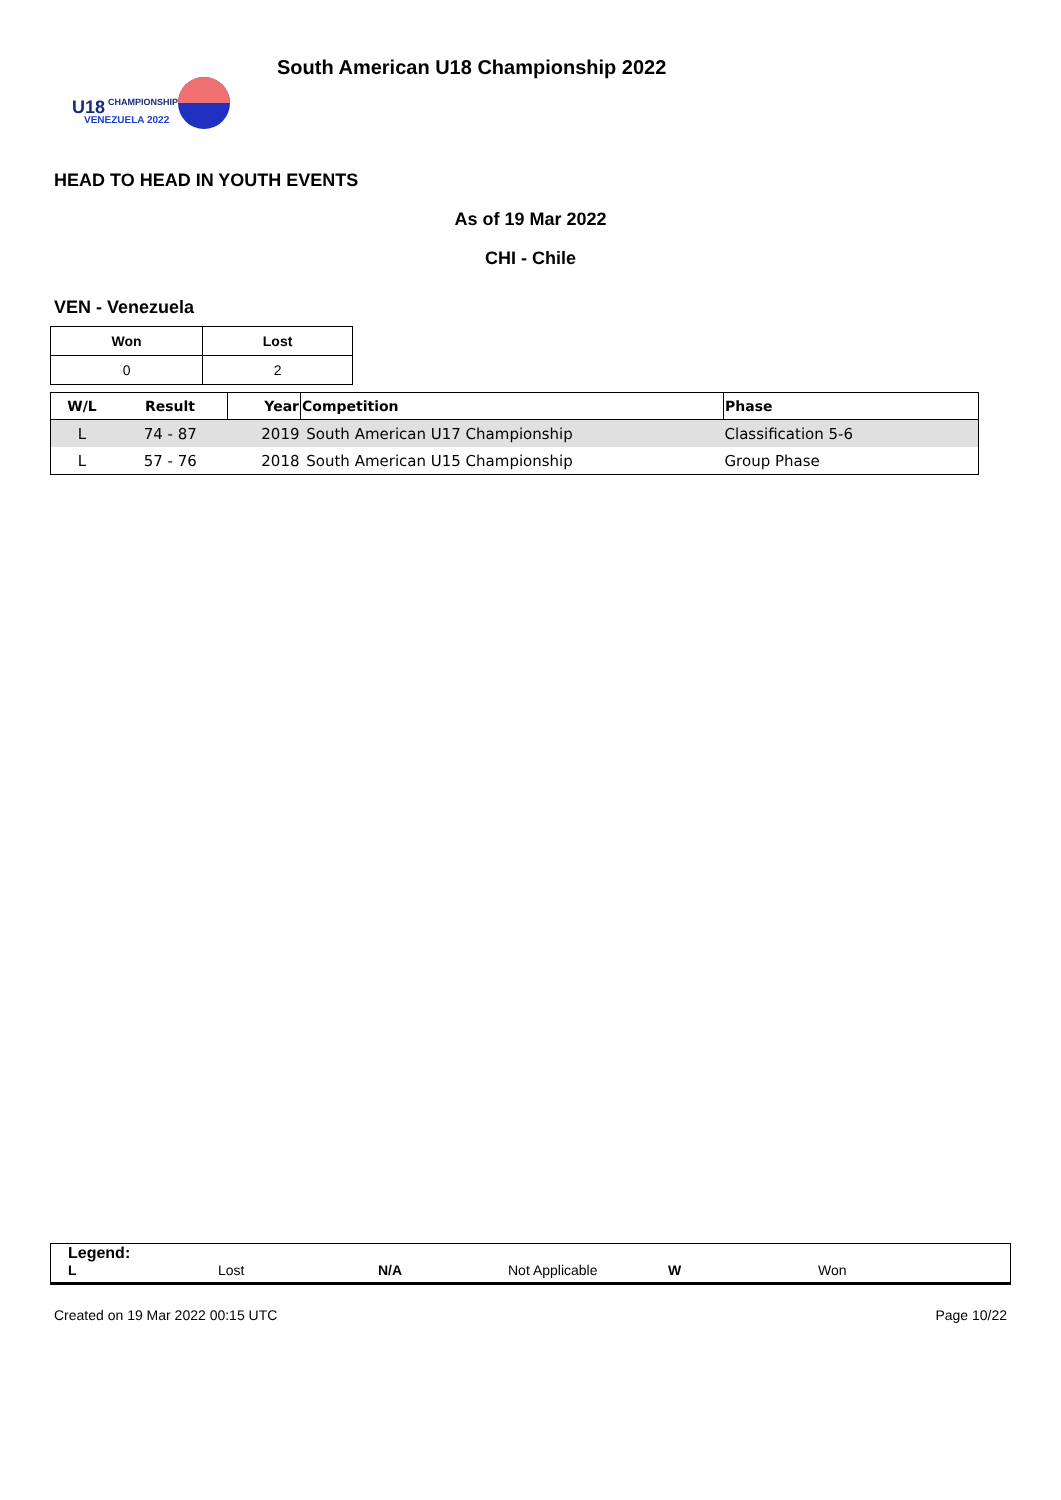U18
CHAMPIONSHIP
VENEZUELA 2022
South American U18 Championship 2022
HEAD TO HEAD IN YOUTH EVENTS
As of 19 Mar 2022
CHI - Chile
VEN - Venezuela
| Won | Lost |
| --- | --- |
| 0 | 2 |
| W/L | Result | Year | Competition | Phase |
| --- | --- | --- | --- | --- |
| L | 74 - 87 | 2019 | South American U17 Championship | Classification 5-6 |
| L | 57 - 76 | 2018 | South American U15 Championship | Group Phase |
Legend:
L Lost N/A Not Applicable W Won
Created on 19 Mar 2022 00:15 UTC Page 10/22